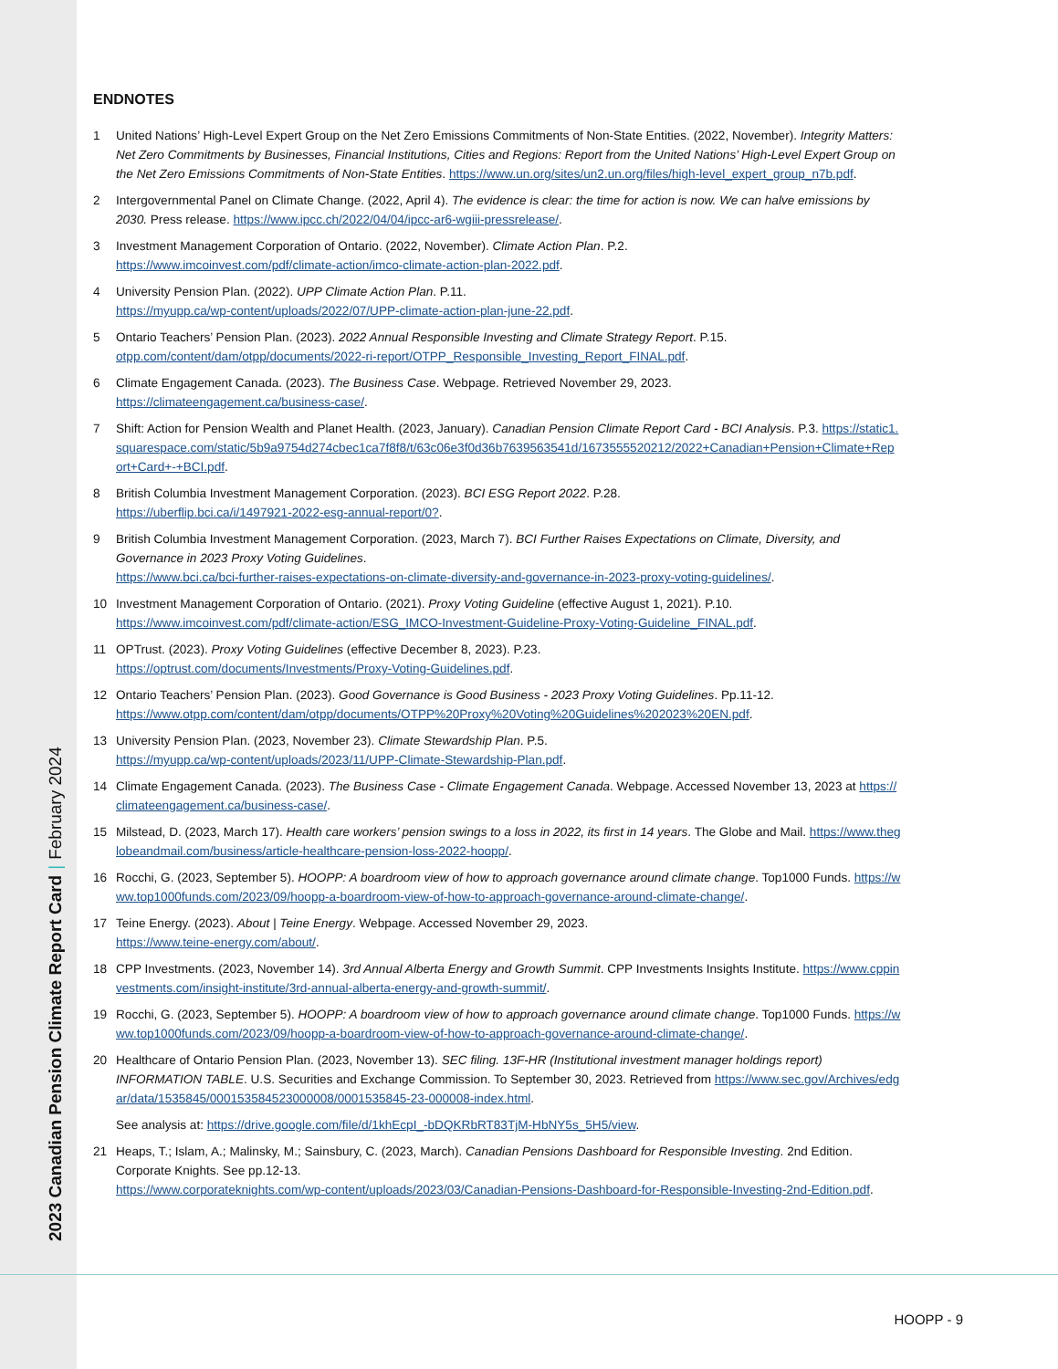2023 Canadian Pension Climate Report Card | February 2024
ENDNOTES
1 United Nations’ High-Level Expert Group on the Net Zero Emissions Commitments of Non-State Entities. (2022, November). Integrity Matters: Net Zero Commitments by Businesses, Financial Institutions, Cities and Regions: Report from the United Nations’ High-Level Expert Group on the Net Zero Emissions Commitments of Non-State Entities. https://www.un.org/sites/un2.un.org/files/high-level_expert_group_n7b.pdf.
2 Intergovernmental Panel on Climate Change. (2022, April 4). The evidence is clear: the time for action is now. We can halve emissions by 2030. Press release. https://www.ipcc.ch/2022/04/04/ipcc-ar6-wgiii-pressrelease/.
3 Investment Management Corporation of Ontario. (2022, November). Climate Action Plan. P.2.
https://www.imcoinvest.com/pdf/climate-action/imco-climate-action-plan-2022.pdf.
4 University Pension Plan. (2022). UPP Climate Action Plan. P.11.
https://myupp.ca/wp-content/uploads/2022/07/UPP-climate-action-plan-june-22.pdf.
5 Ontario Teachers’ Pension Plan. (2023). 2022 Annual Responsible Investing and Climate Strategy Report. P.15.
otpp.com/content/dam/otpp/documents/2022-ri-report/OTPP_Responsible_Investing_Report_FINAL.pdf.
6 Climate Engagement Canada. (2023). The Business Case. Webpage. Retrieved November 29, 2023.
https://climateengagement.ca/business-case/.
7 Shift: Action for Pension Wealth and Planet Health. (2023, January). Canadian Pension Climate Report Card - BCI Analysis. P.3. https://static1.squarespace.com/static/5b9a9754d274cbec1ca7f8f8/t/63c06e3f0d36b7639563541d/1673555520212/2022+Canadian+Pension+Climate+Report+Card+-+BCI.pdf.
8 British Columbia Investment Management Corporation. (2023). BCI ESG Report 2022. P.28.
https://uberflip.bci.ca/i/1497921-2022-esg-annual-report/0?.
9 British Columbia Investment Management Corporation. (2023, March 7). BCI Further Raises Expectations on Climate, Diversity, and Governance in 2023 Proxy Voting Guidelines.
https://www.bci.ca/bci-further-raises-expectations-on-climate-diversity-and-governance-in-2023-proxy-voting-guidelines/.
10 Investment Management Corporation of Ontario. (2021). Proxy Voting Guideline (effective August 1, 2021). P.10.
https://www.imcoinvest.com/pdf/climate-action/ESG_IMCO-Investment-Guideline-Proxy-Voting-Guideline_FINAL.pdf.
11 OPTrust. (2023). Proxy Voting Guidelines (effective December 8, 2023). P.23.
https://optrust.com/documents/Investments/Proxy-Voting-Guidelines.pdf.
12 Ontario Teachers’ Pension Plan. (2023). Good Governance is Good Business - 2023 Proxy Voting Guidelines. Pp.11-12.
https://www.otpp.com/content/dam/otpp/documents/OTPP%20Proxy%20Voting%20Guidelines%202023%20EN.pdf.
13 University Pension Plan. (2023, November 23). Climate Stewardship Plan. P.5.
https://myupp.ca/wp-content/uploads/2023/11/UPP-Climate-Stewardship-Plan.pdf.
14 Climate Engagement Canada. (2023). The Business Case - Climate Engagement Canada. Webpage. Accessed November 13, 2023 at https://climateengagement.ca/business-case/.
15 Milstead, D. (2023, March 17). Health care workers’ pension swings to a loss in 2022, its first in 14 years. The Globe and Mail. https://www.theglobeandmail.com/business/article-healthcare-pension-loss-2022-hoopp/.
16 Rocchi, G. (2023, September 5). HOOPP: A boardroom view of how to approach governance around climate change. Top1000 Funds. https://www.top1000funds.com/2023/09/hoopp-a-boardroom-view-of-how-to-approach-governance-around-climate-change/.
17 Teine Energy. (2023). About | Teine Energy. Webpage. Accessed November 29, 2023.
https://www.teine-energy.com/about/.
18 CPP Investments. (2023, November 14). 3rd Annual Alberta Energy and Growth Summit. CPP Investments Insights Institute. https://www.cppinvestments.com/insight-institute/3rd-annual-alberta-energy-and-growth-summit/.
19 Rocchi, G. (2023, September 5). HOOPP: A boardroom view of how to approach governance around climate change. Top1000 Funds. https://www.top1000funds.com/2023/09/hoopp-a-boardroom-view-of-how-to-approach-governance-around-climate-change/.
20 Healthcare of Ontario Pension Plan. (2023, November 13). SEC filing. 13F-HR (Institutional investment manager holdings report) INFORMATION TABLE. U.S. Securities and Exchange Commission. To September 30, 2023. Retrieved from https://www.sec.gov/Archives/edgar/data/1535845/000153584523000008/0001535845-23-000008-index.html.
See analysis at: https://drive.google.com/file/d/1khEcpI_-bDQKRbRT83TjM-HbNY5s_5H5/view.
21 Heaps, T.; Islam, A.; Malinsky, M.; Sainsbury, C. (2023, March). Canadian Pensions Dashboard for Responsible Investing. 2nd Edition. Corporate Knights. See pp.12-13.
https://www.corporateknights.com/wp-content/uploads/2023/03/Canadian-Pensions-Dashboard-for-Responsible-Investing-2nd-Edition.pdf.
HOOPP - 9